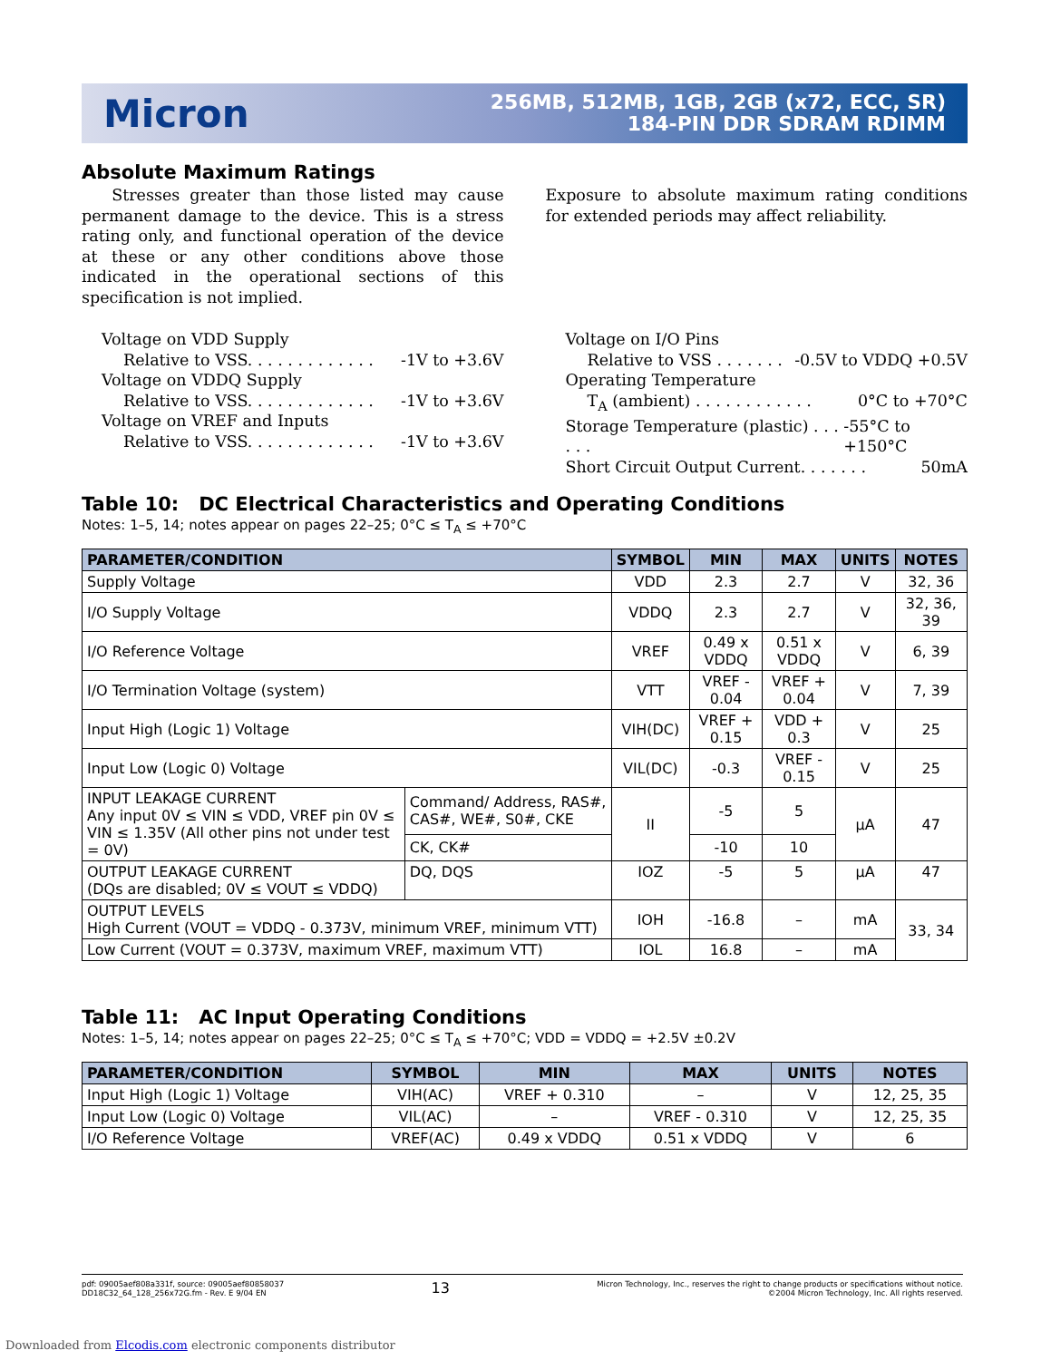Micron
256MB, 512MB, 1GB, 2GB (x72, ECC, SR)
184-PIN DDR SDRAM RDIMM
Absolute Maximum Ratings
Stresses greater than those listed may cause permanent damage to the device. This is a stress rating only, and functional operation of the device at these or any other conditions above those indicated in the operational sections of this specification is not implied.
Exposure to absolute maximum rating conditions for extended periods may affect reliability.
Voltage on VDD Supply
Relative to VSS. . . . . . . . . . . . . -1V to +3.6V
Voltage on VDDQ Supply
Relative to VSS. . . . . . . . . . . . . -1V to +3.6V
Voltage on VREF and Inputs
Relative to VSS. . . . . . . . . . . . . -1V to +3.6V
Voltage on I/O Pins
Relative to VSS . . . . . . . -0.5V to VDDQ +0.5V
Operating Temperature
T<sub>A</sub> (ambient) . . . . . . . . . . . . 0°C to +70°C
Storage Temperature (plastic) . . . . . . -55°C to +150°C
Short Circuit Output Current. . . . . . . 50mA
Table 10: DC Electrical Characteristics and Operating Conditions
Notes: 1–5, 14; notes appear on pages 22–25; 0°C ≤ T<sub>A</sub> ≤ +70°C
| PARAMETER/CONDITION | | SYMBOL | MIN | MAX | UNITS | NOTES |
| --- | --- | --- | --- | --- | --- | --- |
| Supply Voltage | | VDD | 2.3 | 2.7 | V | 32, 36 |
| I/O Supply Voltage | | VDDQ | 2.3 | 2.7 | V | 32, 36, 39 |
| I/O Reference Voltage | | VREF | 0.49 x VDDQ | 0.51 x VDDQ | V | 6, 39 |
| I/O Termination Voltage (system) | | VTT | VREF - 0.04 | VREF + 0.04 | V | 7, 39 |
| Input High (Logic 1) Voltage | | VIH(DC) | VREF + 0.15 | VDD + 0.3 | V | 25 |
| Input Low (Logic 0) Voltage | | VIL(DC) | -0.3 | VREF - 0.15 | V | 25 |
| INPUT LEAKAGE CURRENT Any input 0V ≤ VIN ≤ VDD, VREF pin 0V ≤ VIN ≤ 1.35V (All other pins not under test = 0V) | Command/ Address, RAS#, CAS#, WE#, S0#, CKE | II | -5 | 5 | µA | 47 |
| | CK, CK# | | -10 | 10 | | |
| OUTPUT LEAKAGE CURRENT (DQs are disabled; 0V ≤ VOUT ≤ VDDQ) | DQ, DQS | IOZ | -5 | 5 | µA | 47 |
| OUTPUT LEVELS High Current (VOUT = VDDQ - 0.373V, minimum VREF, minimum VTT) | | IOH | -16.8 | – | mA | 33, 34 |
| Low Current (VOUT = 0.373V, maximum VREF, maximum VTT) | | IOL | 16.8 | – | mA | |
Table 11: AC Input Operating Conditions
Notes: 1–5, 14; notes appear on pages 22–25; 0°C ≤ T<sub>A</sub> ≤ +70°C; VDD = VDDQ = +2.5V ±0.2V
| PARAMETER/CONDITION | SYMBOL | MIN | MAX | UNITS | NOTES |
| --- | --- | --- | --- | --- | --- |
| Input High (Logic 1) Voltage | VIH(AC) | VREF + 0.310 | – | V | 12, 25, 35 |
| Input Low (Logic 0) Voltage | VIL(AC) | – | VREF - 0.310 | V | 12, 25, 35 |
| I/O Reference Voltage | VREF(AC) | 0.49 x VDDQ | 0.51 x VDDQ | V | 6 |
pdf: 09005aef808a331f, source: 09005aef80858037
DD18C32_64_128_256x72G.fm - Rev. E 9/04 EN
13
Micron Technology, Inc., reserves the right to change products or specifications without notice.
©2004 Micron Technology, Inc. All rights reserved.
Downloaded from Elcodis.com electronic components distributor